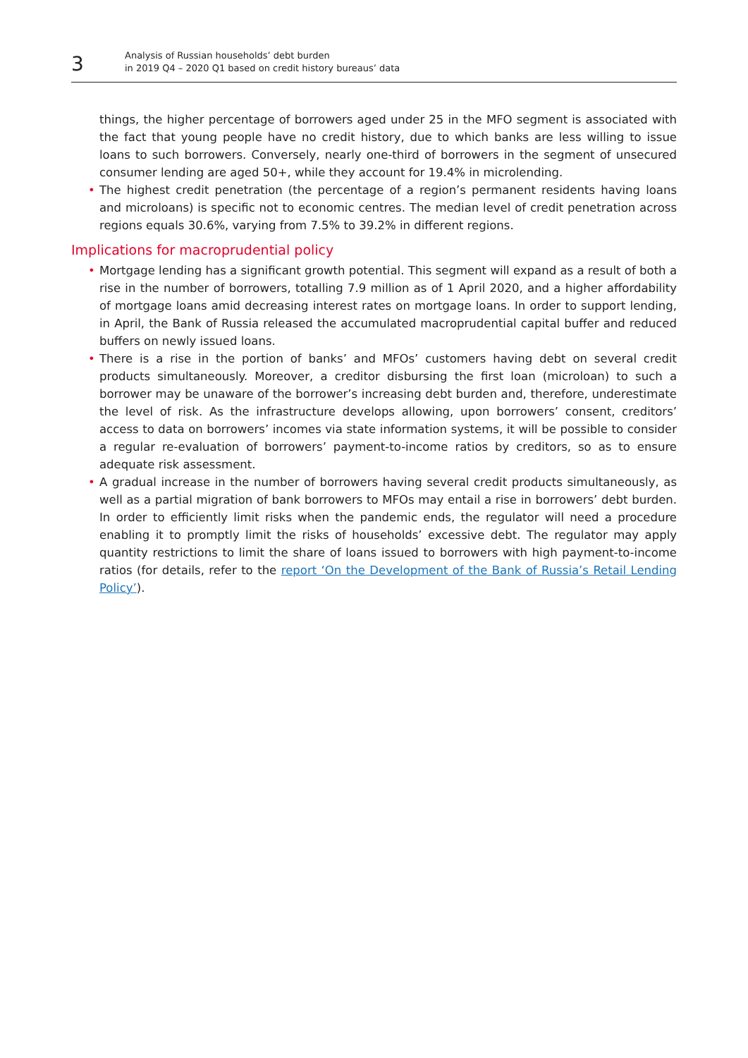3
Analysis of Russian households’ debt burden
in 2019 Q4 – 2020 Q1 based on credit history bureaus’ data
things, the higher percentage of borrowers aged under 25 in the MFO segment is associated with the fact that young people have no credit history, due to which banks are less willing to issue loans to such borrowers. Conversely, nearly one-third of borrowers in the segment of unsecured consumer lending are aged 50+, while they account for 19.4% in microlending.
• The highest credit penetration (the percentage of a region’s permanent residents having loans and microloans) is specific not to economic centres. The median level of credit penetration across regions equals 30.6%, varying from 7.5% to 39.2% in different regions.
Implications for macroprudential policy
• Mortgage lending has a significant growth potential. This segment will expand as a result of both a rise in the number of borrowers, totalling 7.9 million as of 1 April 2020, and a higher affordability of mortgage loans amid decreasing interest rates on mortgage loans. In order to support lending, in April, the Bank of Russia released the accumulated macroprudential capital buffer and reduced buffers on newly issued loans.
• There is a rise in the portion of banks’ and MFOs’ customers having debt on several credit products simultaneously. Moreover, a creditor disbursing the first loan (microloan) to such a borrower may be unaware of the borrower’s increasing debt burden and, therefore, underestimate the level of risk. As the infrastructure develops allowing, upon borrowers’ consent, creditors’ access to data on borrowers’ incomes via state information systems, it will be possible to consider a regular re-evaluation of borrowers’ payment-to-income ratios by creditors, so as to ensure adequate risk assessment.
• A gradual increase in the number of borrowers having several credit products simultaneously, as well as a partial migration of bank borrowers to MFOs may entail a rise in borrowers’ debt burden. In order to efficiently limit risks when the pandemic ends, the regulator will need a procedure enabling it to promptly limit the risks of households’ excessive debt. The regulator may apply quantity restrictions to limit the share of loans issued to borrowers with high payment-to-income ratios (for details, refer to the report ‘On the Development of the Bank of Russia’s Retail Lending Policy’).